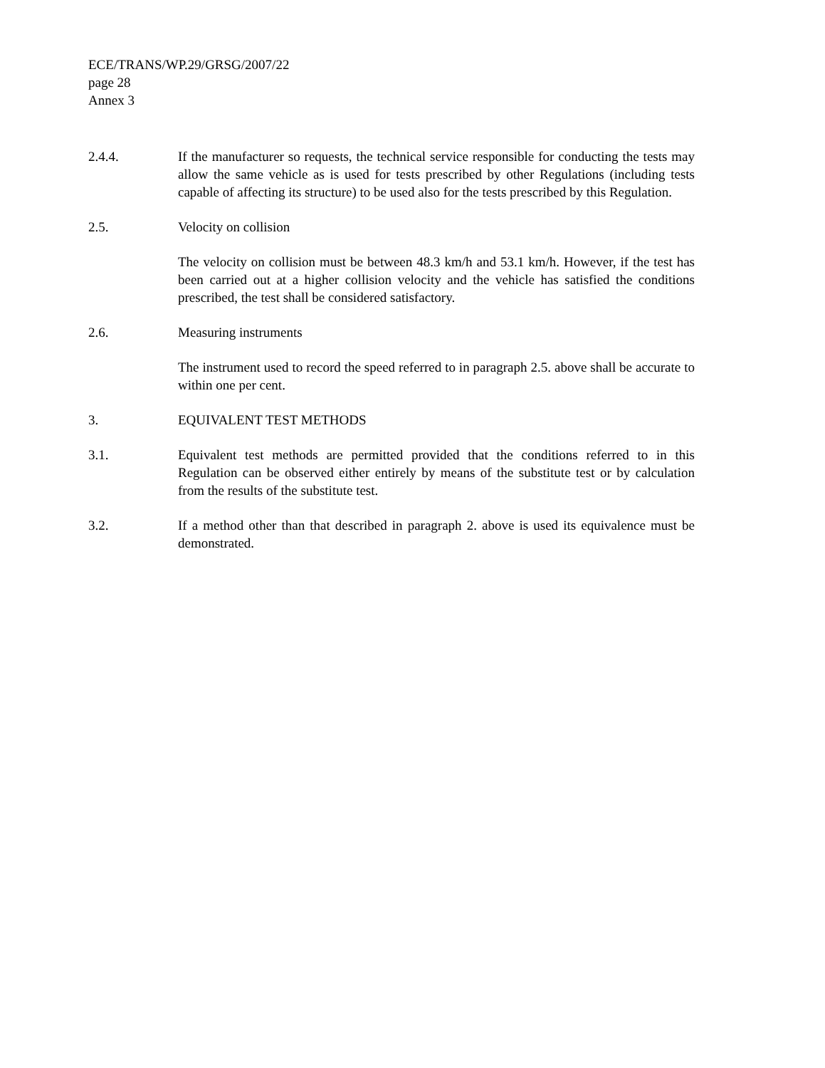ECE/TRANS/WP.29/GRSG/2007/22
page 28
Annex 3
2.4.4. If the manufacturer so requests, the technical service responsible for conducting the tests may allow the same vehicle as is used for tests prescribed by other Regulations (including tests capable of affecting its structure) to be used also for the tests prescribed by this Regulation.
2.5. Velocity on collision
The velocity on collision must be between 48.3 km/h and 53.1 km/h. However, if the test has been carried out at a higher collision velocity and the vehicle has satisfied the conditions prescribed, the test shall be considered satisfactory.
2.6. Measuring instruments
The instrument used to record the speed referred to in paragraph 2.5. above shall be accurate to within one per cent.
3. EQUIVALENT TEST METHODS
3.1. Equivalent test methods are permitted provided that the conditions referred to in this Regulation can be observed either entirely by means of the substitute test or by calculation from the results of the substitute test.
3.2. If a method other than that described in paragraph 2. above is used its equivalence must be demonstrated.